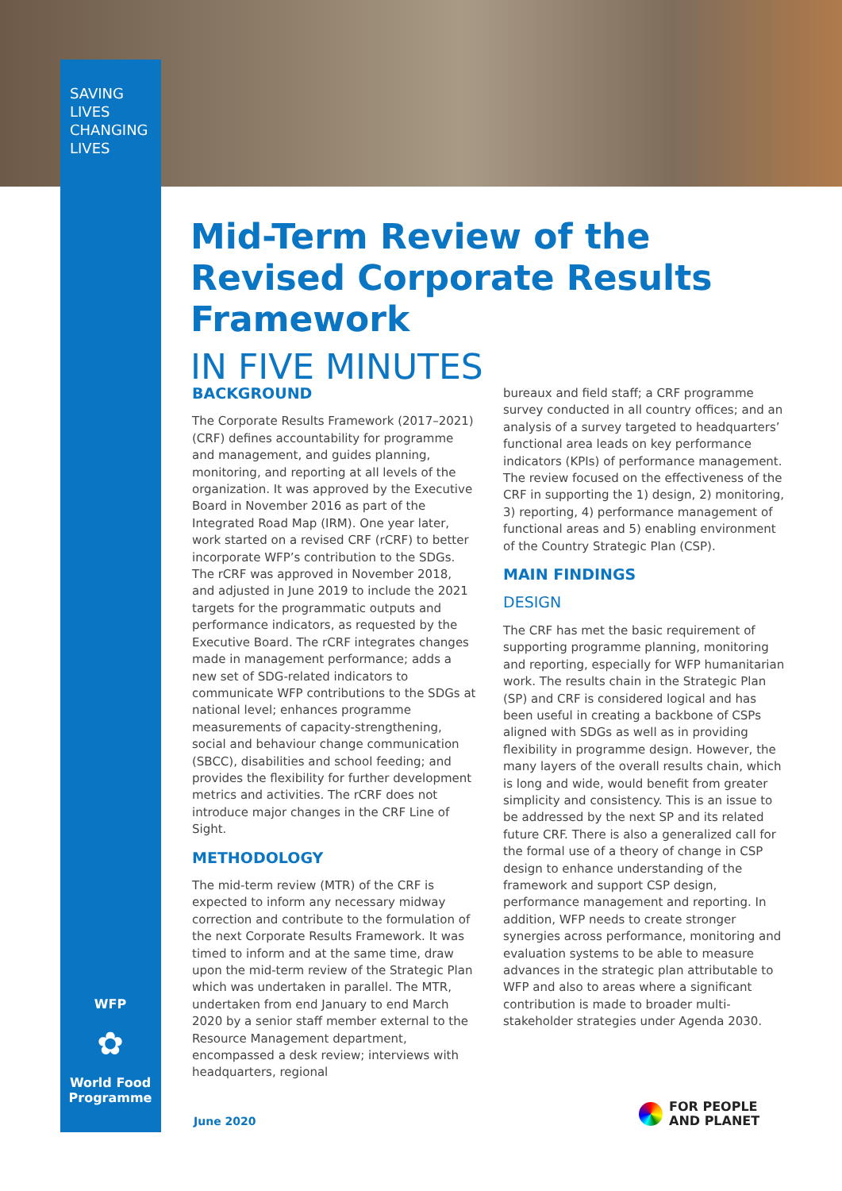SAVING
LIVES
CHANGING
LIVES
Mid-Term Review of the Revised Corporate Results Framework
IN FIVE MINUTES
BACKGROUND
The Corporate Results Framework (2017–2021) (CRF) defines accountability for programme and management, and guides planning, monitoring, and reporting at all levels of the organization. It was approved by the Executive Board in November 2016 as part of the Integrated Road Map (IRM). One year later, work started on a revised CRF (rCRF) to better incorporate WFP’s contribution to the SDGs. The rCRF was approved in November 2018, and adjusted in June 2019 to include the 2021 targets for the programmatic outputs and performance indicators, as requested by the Executive Board. The rCRF integrates changes made in management performance; adds a new set of SDG-related indicators to communicate WFP contributions to the SDGs at national level; enhances programme measurements of capacity-strengthening, social and behaviour change communication (SBCC), disabilities and school feeding; and provides the flexibility for further development metrics and activities. The rCRF does not introduce major changes in the CRF Line of Sight.
METHODOLOGY
The mid-term review (MTR) of the CRF is expected to inform any necessary midway correction and contribute to the formulation of the next Corporate Results Framework. It was timed to inform and at the same time, draw upon the mid-term review of the Strategic Plan which was undertaken in parallel. The MTR, undertaken from end January to end March 2020 by a senior staff member external to the Resource Management department, encompassed a desk review; interviews with headquarters, regional
bureaux and field staff; a CRF programme survey conducted in all country offices; and an analysis of a survey targeted to headquarters’ functional area leads on key performance indicators (KPIs) of performance management. The review focused on the effectiveness of the CRF in supporting the 1) design, 2) monitoring, 3) reporting, 4) performance management of functional areas and 5) enabling environment of the Country Strategic Plan (CSP).
MAIN FINDINGS
DESIGN
The CRF has met the basic requirement of supporting programme planning, monitoring and reporting, especially for WFP humanitarian work. The results chain in the Strategic Plan (SP) and CRF is considered logical and has been useful in creating a backbone of CSPs aligned with SDGs as well as in providing flexibility in programme design. However, the many layers of the overall results chain, which is long and wide, would benefit from greater simplicity and consistency. This is an issue to be addressed by the next SP and its related future CRF. There is also a generalized call for the formal use of a theory of change in CSP design to enhance understanding of the framework and support CSP design, performance management and reporting. In addition, WFP needs to create stronger synergies across performance, monitoring and evaluation systems to be able to measure advances in the strategic plan attributable to WFP and also to areas where a significant contribution is made to broader multi-stakeholder strategies under Agenda 2030.
WFP
✿
World Food Programme
June 2020
FOR PEOPLE
AND PLANET